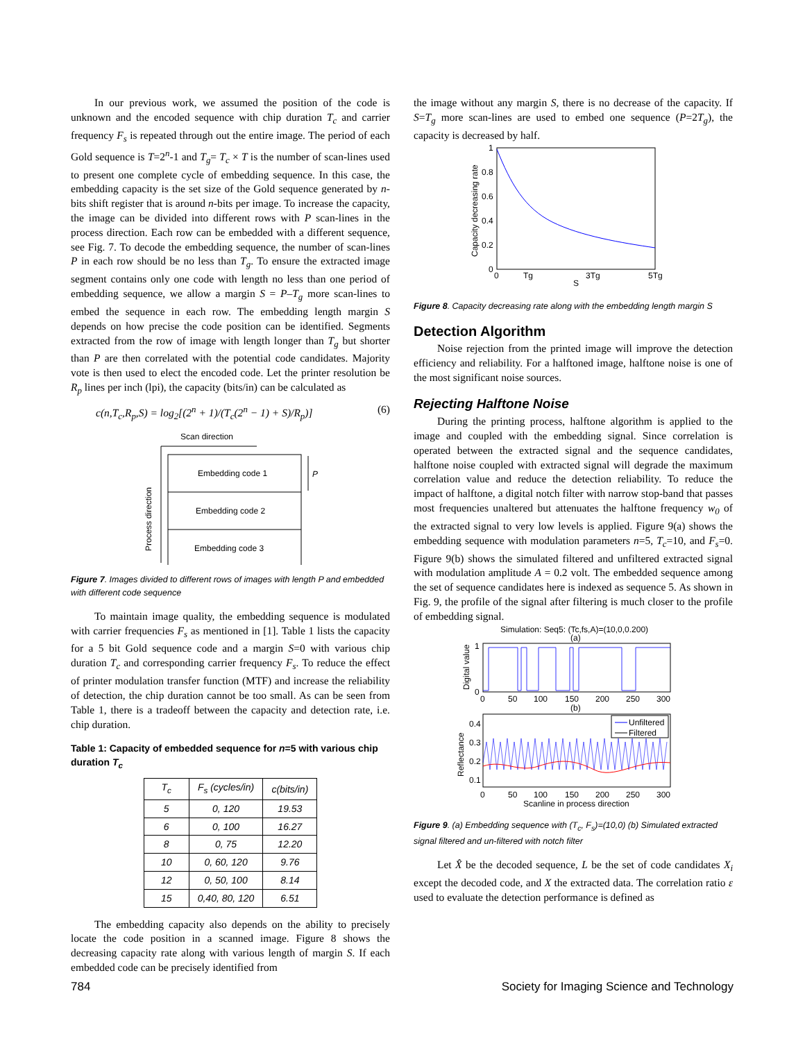In our previous work, we assumed the position of the code is unknown and the encoded sequence with chip duration T<sub>c</sub> and carrier frequency F<sub>s</sub> is repeated through out the entire image. The period of each Gold sequence is T=2<sup>n</sup>-1 and T<sub>g</sub>= T<sub>c</sub> × T is the number of scan-lines used to present one complete cycle of embedding sequence. In this case, the embedding capacity is the set size of the Gold sequence generated by n-bits shift register that is around n-bits per image. To increase the capacity, the image can be divided into different rows with P scan-lines in the process direction. Each row can be embedded with a different sequence, see Fig. 7. To decode the embedding sequence, the number of scan-lines P in each row should be no less than T<sub>g</sub>. To ensure the extracted image segment contains only one code with length no less than one period of embedding sequence, we allow a margin S = P–T<sub>g</sub> more scan-lines to embed the sequence in each row. The embedding length margin S depends on how precise the code position can be identified. Segments extracted from the row of image with length longer than T<sub>g</sub> but shorter than P are then correlated with the potential code candidates. Majority vote is then used to elect the encoded code. Let the printer resolution be R<sub>p</sub> lines per inch (lpi), the capacity (bits/in) can be calculated as
c(n,T<sub>c</sub>,R<sub>p</sub>,S) = log<sub>2</sub>[(2<sup>n</sup> + 1)/(T<sub>c</sub>(2<sup>n</sup> − 1) + S)/R<sub>p</sub>)] (6)
Scan direction
Embedding code 1
Embedding code 2
Embedding code 3
P
Process direction
Figure 7. Images divided to different rows of images with length P and embedded with different code sequence
To maintain image quality, the embedding sequence is modulated with carrier frequencies F<sub>s</sub> as mentioned in [1]. Table 1 lists the capacity for a 5 bit Gold sequence code and a margin S=0 with various chip duration T<sub>c</sub> and corresponding carrier frequency F<sub>s</sub>. To reduce the effect of printer modulation transfer function (MTF) and increase the reliability of detection, the chip duration cannot be too small. As can be seen from Table 1, there is a tradeoff between the capacity and detection rate, i.e. chip duration.
Table 1: Capacity of embedded sequence for n=5 with various chip duration T<sub>c</sub>
| T<sub>c</sub> | F<sub>s</sub> (cycles/in) | c(bits/in) |
| --- | --- | --- |
| 5 | 0, 120 | 19.53 |
| 6 | 0, 100 | 16.27 |
| 8 | 0, 75 | 12.20 |
| 10 | 0, 60, 120 | 9.76 |
| 12 | 0, 50, 100 | 8.14 |
| 15 | 0,40, 80, 120 | 6.51 |
The embedding capacity also depends on the ability to precisely locate the code position in a scanned image. Figure 8 shows the decreasing capacity rate along with various length of margin S. If each embedded code can be precisely identified from
the image without any margin S, there is no decrease of the capacity. If S=T<sub>g</sub> more scan-lines are used to embed one sequence (P=2T<sub>g</sub>), the capacity is decreased by half.
1
0.8
0.6
0.4
0.2
0
0
Tg
3Tg
5Tg
S
Capacity decreasing rate
Figure 8. Capacity decreasing rate along with the embedding length margin S
Detection Algorithm
Noise rejection from the printed image will improve the detection efficiency and reliability. For a halftoned image, halftone noise is one of the most significant noise sources.
Rejecting Halftone Noise
During the printing process, halftone algorithm is applied to the image and coupled with the embedding signal. Since correlation is operated between the extracted signal and the sequence candidates, halftone noise coupled with extracted signal will degrade the maximum correlation value and reduce the detection reliability. To reduce the impact of halftone, a digital notch filter with narrow stop-band that passes most frequencies unaltered but attenuates the halftone frequency w<sub>0</sub> of the extracted signal to very low levels is applied. Figure 9(a) shows the embedding sequence with modulation parameters n=5, T<sub>c</sub>=10, and F<sub>s</sub>=0. Figure 9(b) shows the simulated filtered and unfiltered extracted signal with modulation amplitude A = 0.2 volt. The embedded sequence among the set of sequence candidates here is indexed as sequence 5. As shown in Fig. 9, the profile of the signal after filtering is much closer to the profile of embedding signal.
Simulation: Seq5: (Tc,fs,A)=(10,0,0.200)
(a)
1
0
Digital value
0
50
100
150
200
250
300
(b)
Unfiltered
Filtered
0.4
0.3
0.2
0.1
Reflectance
0
50
100
150
200
250
300
Scanline in process direction
Figure 9. (a) Embedding sequence with (T<sub>c</sub>, F<sub>s</sub>)=(10,0) (b) Simulated extracted signal filtered and un-filtered with notch filter
Let X̂ be the decoded sequence, L be the set of code candidates X<sub>i</sub> except the decoded code, and X the extracted data. The correlation ratio ε used to evaluate the detection performance is defined as
784 Society for Imaging Science and Technology